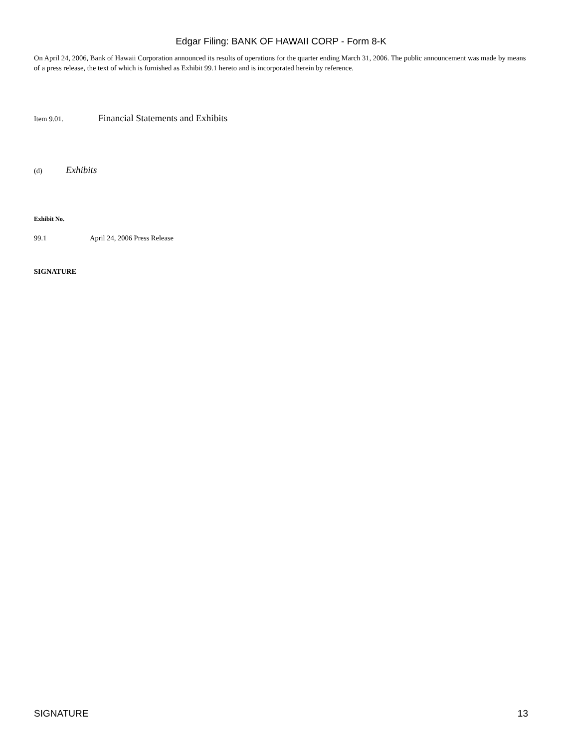Edgar Filing: BANK OF HAWAII CORP - Form 8-K
On April 24, 2006, Bank of Hawaii Corporation announced its results of operations for the quarter ending March 31, 2006. The public announcement was made by means of a press release, the text of which is furnished as Exhibit 99.1 hereto and is incorporated herein by reference.
Item 9.01. Financial Statements and Exhibits
(d) Exhibits
Exhibit No.
99.1 April 24, 2006 Press Release
SIGNATURE
SIGNATURE 13